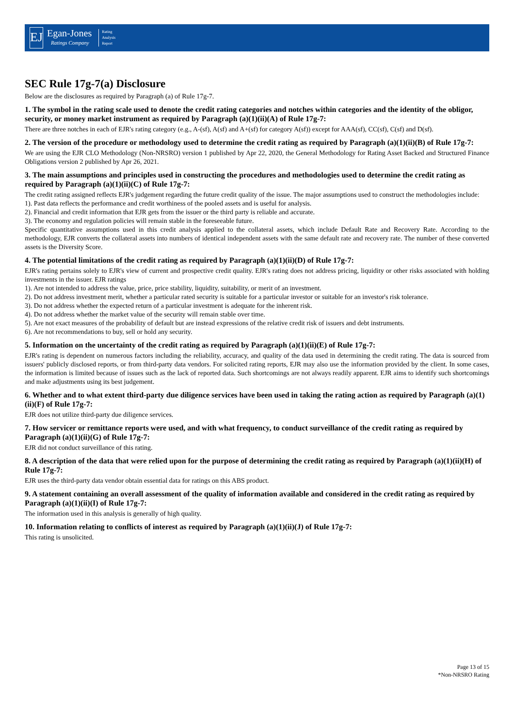EJ
Egan-Jones
Ratings Company
Rating
Analysis
Report
SEC Rule 17g-7(a) Disclosure
Below are the disclosures as required by Paragraph (a) of Rule 17g-7.
1. The symbol in the rating scale used to denote the credit rating categories and notches within categories and the identity of the obligor, security, or money market instrument as required by Paragraph (a)(1)(ii)(A) of Rule 17g-7:
There are three notches in each of EJR's rating category (e.g., A-(sf), A(sf) and A+(sf) for category A(sf)) except for AAA(sf), CC(sf), C(sf) and D(sf).
2. The version of the procedure or methodology used to determine the credit rating as required by Paragraph (a)(1)(ii)(B) of Rule 17g-7:
We are using the EJR CLO Methodology (Non-NRSRO) version 1 published by Apr 22, 2020, the General Methodology for Rating Asset Backed and Structured Finance Obligations version 2 published by Apr 26, 2021.
3. The main assumptions and principles used in constructing the procedures and methodologies used to determine the credit rating as required by Paragraph (a)(1)(ii)(C) of Rule 17g-7:
The credit rating assigned reflects EJR's judgement regarding the future credit quality of the issue. The major assumptions used to construct the methodologies include:
1). Past data reflects the performance and credit worthiness of the pooled assets and is useful for analysis.
2). Financial and credit information that EJR gets from the issuer or the third party is reliable and accurate.
3). The economy and regulation policies will remain stable in the foreseeable future.
Specific quantitative assumptions used in this credit analysis applied to the collateral assets, which include Default Rate and Recovery Rate. According to the methodology, EJR converts the collateral assets into numbers of identical independent assets with the same default rate and recovery rate. The number of these converted assets is the Diversity Score.
4. The potential limitations of the credit rating as required by Paragraph (a)(1)(ii)(D) of Rule 17g-7:
EJR's rating pertains solely to EJR's view of current and prospective credit quality. EJR's rating does not address pricing, liquidity or other risks associated with holding investments in the issuer. EJR ratings
1). Are not intended to address the value, price, price stability, liquidity, suitability, or merit of an investment.
2). Do not address investment merit, whether a particular rated security is suitable for a particular investor or suitable for an investor's risk tolerance.
3). Do not address whether the expected return of a particular investment is adequate for the inherent risk.
4). Do not address whether the market value of the security will remain stable over time.
5). Are not exact measures of the probability of default but are instead expressions of the relative credit risk of issuers and debt instruments.
6). Are not recommendations to buy, sell or hold any security.
5. Information on the uncertainty of the credit rating as required by Paragraph (a)(1)(ii)(E) of Rule 17g-7:
EJR's rating is dependent on numerous factors including the reliability, accuracy, and quality of the data used in determining the credit rating. The data is sourced from issuers' publicly disclosed reports, or from third-party data vendors. For solicited rating reports, EJR may also use the information provided by the client. In some cases, the information is limited because of issues such as the lack of reported data. Such shortcomings are not always readily apparent. EJR aims to identify such shortcomings and make adjustments using its best judgement.
6. Whether and to what extent third-party due diligence services have been used in taking the rating action as required by Paragraph (a)(1)(ii)(F) of Rule 17g-7:
EJR does not utilize third-party due diligence services.
7. How servicer or remittance reports were used, and with what frequency, to conduct surveillance of the credit rating as required by Paragraph (a)(1)(ii)(G) of Rule 17g-7:
EJR did not conduct surveillance of this rating.
8. A description of the data that were relied upon for the purpose of determining the credit rating as required by Paragraph (a)(1)(ii)(H) of Rule 17g-7:
EJR uses the third-party data vendor obtain essential data for ratings on this ABS product.
9. A statement containing an overall assessment of the quality of information available and considered in the credit rating as required by Paragraph (a)(1)(ii)(I) of Rule 17g-7:
The information used in this analysis is generally of high quality.
10. Information relating to conflicts of interest as required by Paragraph (a)(1)(ii)(J) of Rule 17g-7:
This rating is unsolicited.
Page 13 of 15
*Non-NRSRO Rating